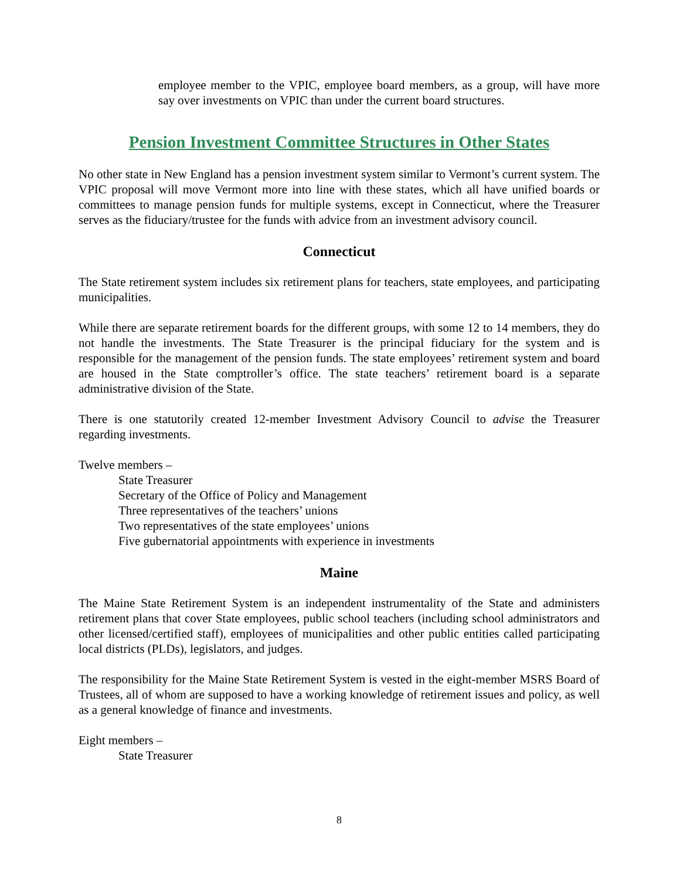employee member to the VPIC, employee board members, as a group, will have more say over investments on VPIC than under the current board structures.
Pension Investment Committee Structures in Other States
No other state in New England has a pension investment system similar to Vermont’s current system. The VPIC proposal will move Vermont more into line with these states, which all have unified boards or committees to manage pension funds for multiple systems, except in Connecticut, where the Treasurer serves as the fiduciary/trustee for the funds with advice from an investment advisory council.
Connecticut
The State retirement system includes six retirement plans for teachers, state employees, and participating municipalities.
While there are separate retirement boards for the different groups, with some 12 to 14 members, they do not handle the investments. The State Treasurer is the principal fiduciary for the system and is responsible for the management of the pension funds. The state employees’ retirement system and board are housed in the State comptroller’s office. The state teachers’ retirement board is a separate administrative division of the State.
There is one statutorily created 12-member Investment Advisory Council to advise the Treasurer regarding investments.
Twelve members –
State Treasurer
Secretary of the Office of Policy and Management
Three representatives of the teachers’ unions
Two representatives of the state employees’ unions
Five gubernatorial appointments with experience in investments
Maine
The Maine State Retirement System is an independent instrumentality of the State and administers retirement plans that cover State employees, public school teachers (including school administrators and other licensed/certified staff), employees of municipalities and other public entities called participating local districts (PLDs), legislators, and judges.
The responsibility for the Maine State Retirement System is vested in the eight-member MSRS Board of Trustees, all of whom are supposed to have a working knowledge of retirement issues and policy, as well as a general knowledge of finance and investments.
Eight members –
State Treasurer
8